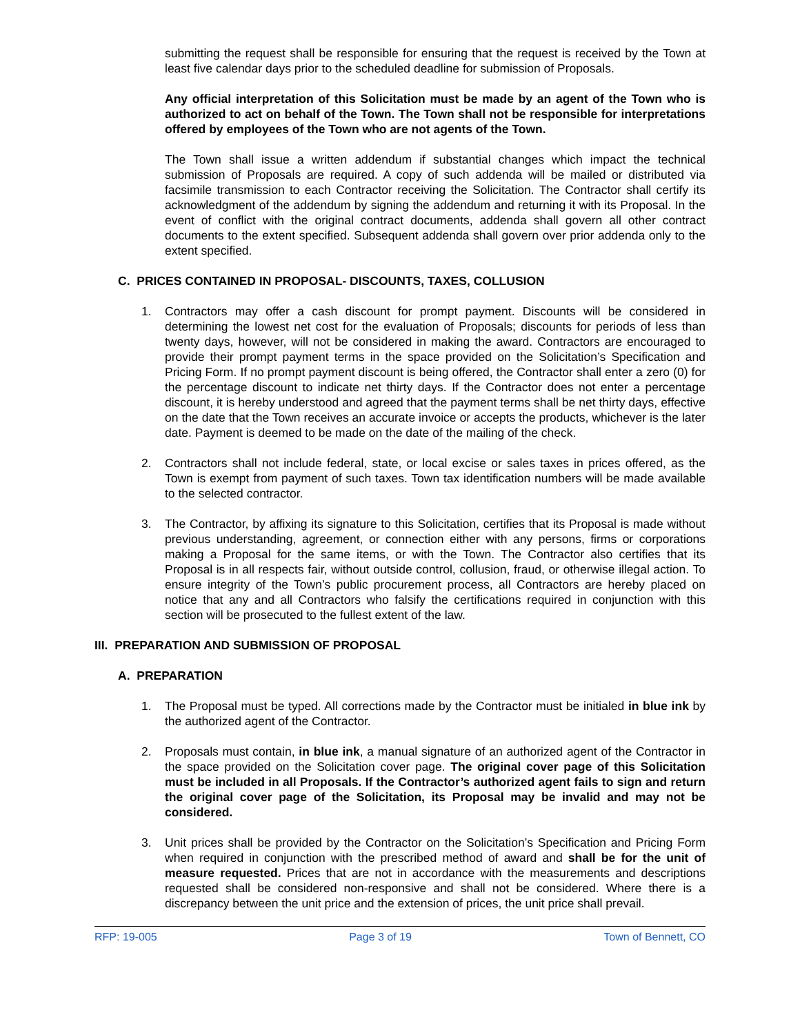submitting the request shall be responsible for ensuring that the request is received by the Town at least five calendar days prior to the scheduled deadline for submission of Proposals.
Any official interpretation of this Solicitation must be made by an agent of the Town who is authorized to act on behalf of the Town. The Town shall not be responsible for interpretations offered by employees of the Town who are not agents of the Town.
The Town shall issue a written addendum if substantial changes which impact the technical submission of Proposals are required. A copy of such addenda will be mailed or distributed via facsimile transmission to each Contractor receiving the Solicitation. The Contractor shall certify its acknowledgment of the addendum by signing the addendum and returning it with its Proposal. In the event of conflict with the original contract documents, addenda shall govern all other contract documents to the extent specified. Subsequent addenda shall govern over prior addenda only to the extent specified.
C. PRICES CONTAINED IN PROPOSAL- DISCOUNTS, TAXES, COLLUSION
1. Contractors may offer a cash discount for prompt payment. Discounts will be considered in determining the lowest net cost for the evaluation of Proposals; discounts for periods of less than twenty days, however, will not be considered in making the award. Contractors are encouraged to provide their prompt payment terms in the space provided on the Solicitation’s Specification and Pricing Form. If no prompt payment discount is being offered, the Contractor shall enter a zero (0) for the percentage discount to indicate net thirty days. If the Contractor does not enter a percentage discount, it is hereby understood and agreed that the payment terms shall be net thirty days, effective on the date that the Town receives an accurate invoice or accepts the products, whichever is the later date. Payment is deemed to be made on the date of the mailing of the check.
2. Contractors shall not include federal, state, or local excise or sales taxes in prices offered, as the Town is exempt from payment of such taxes. Town tax identification numbers will be made available to the selected contractor.
3. The Contractor, by affixing its signature to this Solicitation, certifies that its Proposal is made without previous understanding, agreement, or connection either with any persons, firms or corporations making a Proposal for the same items, or with the Town. The Contractor also certifies that its Proposal is in all respects fair, without outside control, collusion, fraud, or otherwise illegal action. To ensure integrity of the Town’s public procurement process, all Contractors are hereby placed on notice that any and all Contractors who falsify the certifications required in conjunction with this section will be prosecuted to the fullest extent of the law.
III. PREPARATION AND SUBMISSION OF PROPOSAL
A. PREPARATION
1. The Proposal must be typed. All corrections made by the Contractor must be initialed in blue ink by the authorized agent of the Contractor.
2. Proposals must contain, in blue ink, a manual signature of an authorized agent of the Contractor in the space provided on the Solicitation cover page. The original cover page of this Solicitation must be included in all Proposals. If the Contractor’s authorized agent fails to sign and return the original cover page of the Solicitation, its Proposal may be invalid and may not be considered.
3. Unit prices shall be provided by the Contractor on the Solicitation’s Specification and Pricing Form when required in conjunction with the prescribed method of award and shall be for the unit of measure requested. Prices that are not in accordance with the measurements and descriptions requested shall be considered non-responsive and shall not be considered. Where there is a discrepancy between the unit price and the extension of prices, the unit price shall prevail.
RFP: 19-005 Page 3 of 19 Town of Bennett, CO